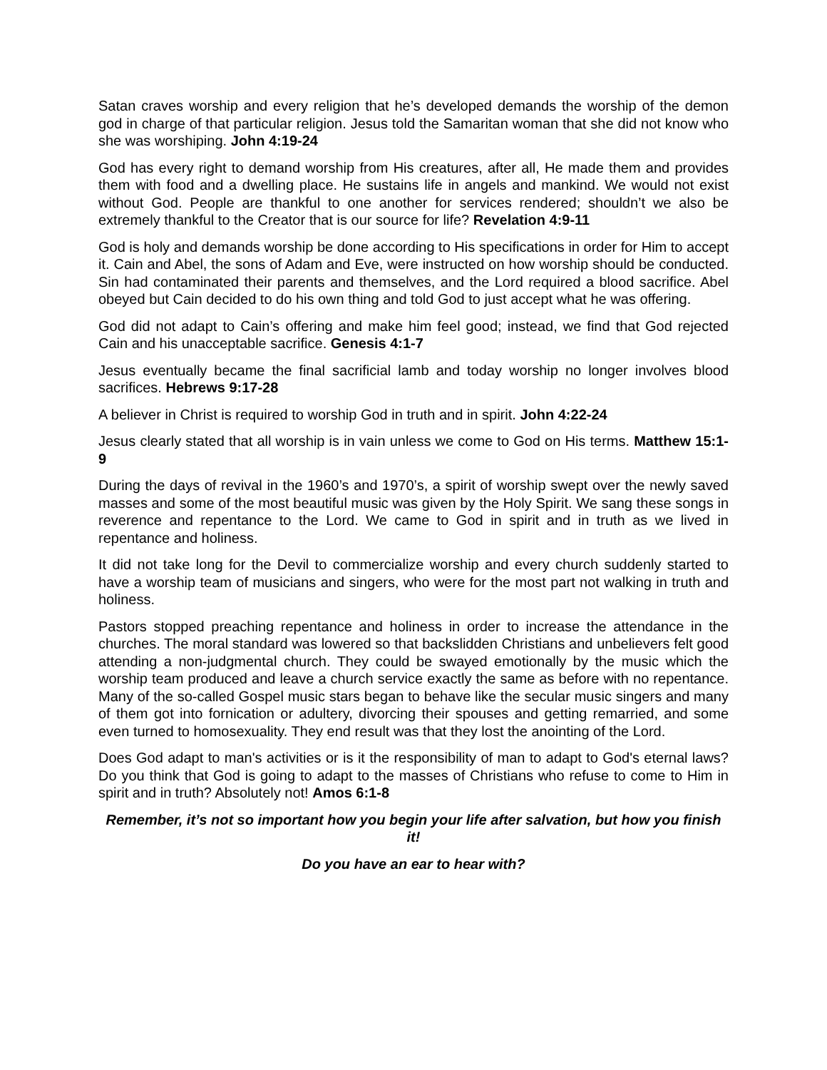Satan craves worship and every religion that he’s developed demands the worship of the demon god in charge of that particular religion. Jesus told the Samaritan woman that she did not know who she was worshiping. John 4:19-24
God has every right to demand worship from His creatures, after all, He made them and provides them with food and a dwelling place. He sustains life in angels and mankind. We would not exist without God. People are thankful to one another for services rendered; shouldn’t we also be extremely thankful to the Creator that is our source for life? Revelation 4:9-11
God is holy and demands worship be done according to His specifications in order for Him to accept it. Cain and Abel, the sons of Adam and Eve, were instructed on how worship should be conducted. Sin had contaminated their parents and themselves, and the Lord required a blood sacrifice. Abel obeyed but Cain decided to do his own thing and told God to just accept what he was offering.
God did not adapt to Cain’s offering and make him feel good; instead, we find that God rejected Cain and his unacceptable sacrifice. Genesis 4:1-7
Jesus eventually became the final sacrificial lamb and today worship no longer involves blood sacrifices. Hebrews 9:17-28
A believer in Christ is required to worship God in truth and in spirit. John 4:22-24
Jesus clearly stated that all worship is in vain unless we come to God on His terms. Matthew 15:1-9
During the days of revival in the 1960’s and 1970’s, a spirit of worship swept over the newly saved masses and some of the most beautiful music was given by the Holy Spirit. We sang these songs in reverence and repentance to the Lord. We came to God in spirit and in truth as we lived in repentance and holiness.
It did not take long for the Devil to commercialize worship and every church suddenly started to have a worship team of musicians and singers, who were for the most part not walking in truth and holiness.
Pastors stopped preaching repentance and holiness in order to increase the attendance in the churches. The moral standard was lowered so that backslidden Christians and unbelievers felt good attending a non-judgmental church. They could be swayed emotionally by the music which the worship team produced and leave a church service exactly the same as before with no repentance. Many of the so-called Gospel music stars began to behave like the secular music singers and many of them got into fornication or adultery, divorcing their spouses and getting remarried, and some even turned to homosexuality. They end result was that they lost the anointing of the Lord.
Does God adapt to man's activities or is it the responsibility of man to adapt to God's eternal laws? Do you think that God is going to adapt to the masses of Christians who refuse to come to Him in spirit and in truth? Absolutely not! Amos 6:1-8
Remember, it’s not so important how you begin your life after salvation, but how you finish it!
Do you have an ear to hear with?